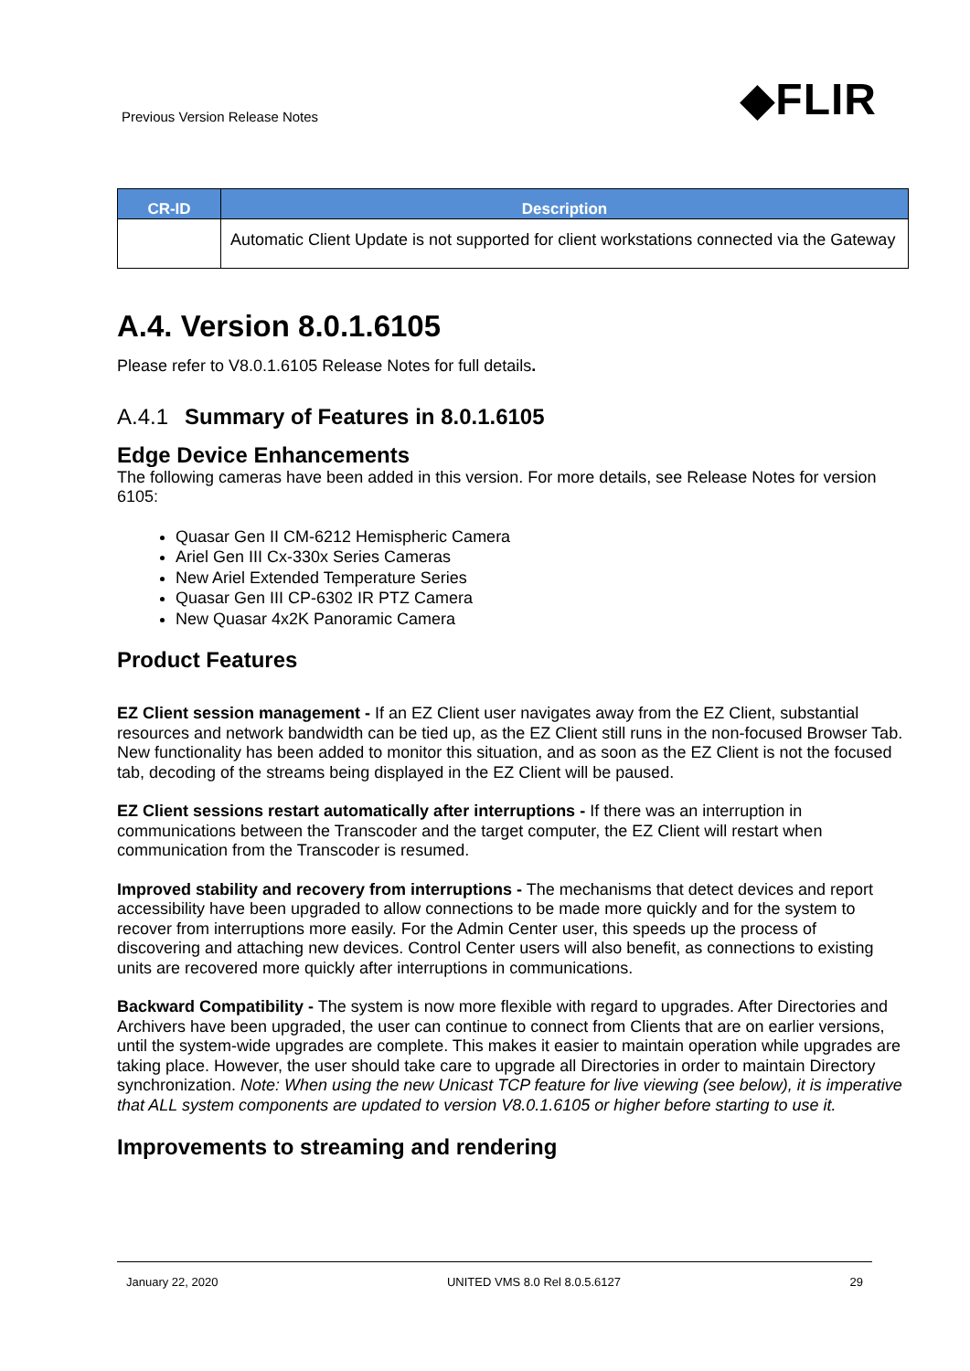Previous Version Release Notes ◆FLIR
| CR-ID | Description |
| --- | --- |
| | Automatic Client Update is not supported for client workstations connected via the Gateway |
A.4. Version 8.0.1.6105
Please refer to V8.0.1.6105 Release Notes for full details.
A.4.1 Summary of Features in 8.0.1.6105
Edge Device Enhancements
The following cameras have been added in this version. For more details, see Release Notes for version 6105:
Quasar Gen II CM-6212 Hemispheric Camera
Ariel Gen III Cx-330x Series Cameras
New Ariel Extended Temperature Series
Quasar Gen III CP-6302 IR PTZ Camera
New Quasar 4x2K Panoramic Camera
Product Features
EZ Client session management - If an EZ Client user navigates away from the EZ Client, substantial resources and network bandwidth can be tied up, as the EZ Client still runs in the non-focused Browser Tab. New functionality has been added to monitor this situation, and as soon as the EZ Client is not the focused tab, decoding of the streams being displayed in the EZ Client will be paused.
EZ Client sessions restart automatically after interruptions - If there was an interruption in communications between the Transcoder and the target computer, the EZ Client will restart when communication from the Transcoder is resumed.
Improved stability and recovery from interruptions - The mechanisms that detect devices and report accessibility have been upgraded to allow connections to be made more quickly and for the system to recover from interruptions more easily. For the Admin Center user, this speeds up the process of discovering and attaching new devices. Control Center users will also benefit, as connections to existing units are recovered more quickly after interruptions in communications.
Backward Compatibility - The system is now more flexible with regard to upgrades. After Directories and Archivers have been upgraded, the user can continue to connect from Clients that are on earlier versions, until the system-wide upgrades are complete. This makes it easier to maintain operation while upgrades are taking place. However, the user should take care to upgrade all Directories in order to maintain Directory synchronization. Note: When using the new Unicast TCP feature for live viewing (see below), it is imperative that ALL system components are updated to version V8.0.1.6105 or higher before starting to use it.
Improvements to streaming and rendering
January 22, 2020 UNITED VMS 8.0 Rel 8.0.5.6127 29